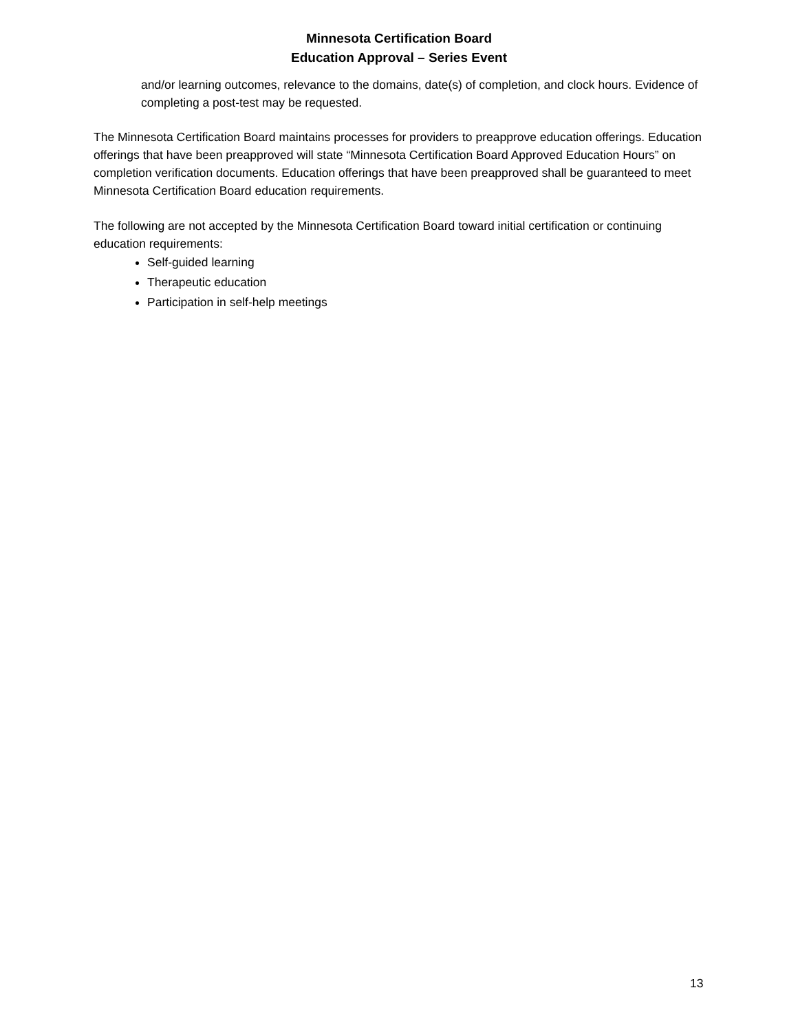Minnesota Certification Board
Education Approval – Series Event
and/or learning outcomes, relevance to the domains, date(s) of completion, and clock hours. Evidence of completing a post-test may be requested.
The Minnesota Certification Board maintains processes for providers to preapprove education offerings. Education offerings that have been preapproved will state “Minnesota Certification Board Approved Education Hours” on completion verification documents. Education offerings that have been preapproved shall be guaranteed to meet Minnesota Certification Board education requirements.
The following are not accepted by the Minnesota Certification Board toward initial certification or continuing education requirements:
Self-guided learning
Therapeutic education
Participation in self-help meetings
13